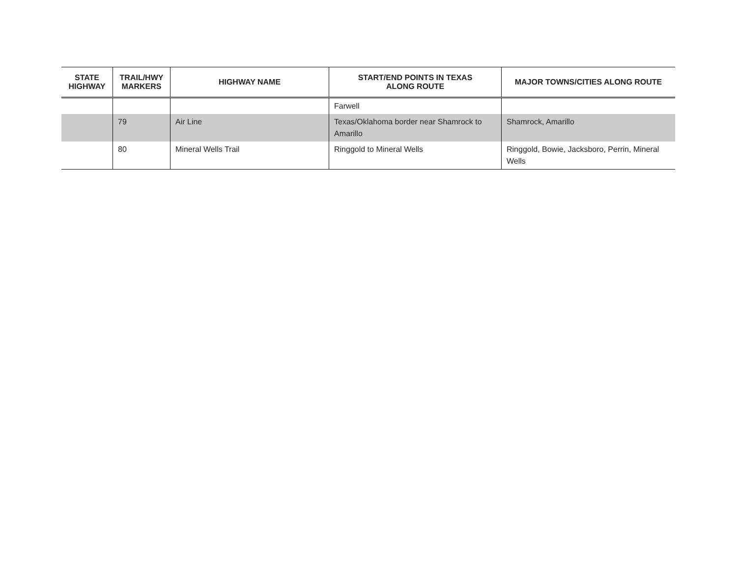| STATE HIGHWAY | TRAIL/HWY MARKERS | HIGHWAY NAME | START/END POINTS IN TEXAS ALONG ROUTE | MAJOR TOWNS/CITIES ALONG ROUTE |
| --- | --- | --- | --- | --- |
| | | | Farwell | |
| | 79 | Air Line | Texas/Oklahoma border near Shamrock to Amarillo | Shamrock, Amarillo |
| | 80 | Mineral Wells Trail | Ringgold to Mineral Wells | Ringgold, Bowie, Jacksboro, Perrin, Mineral Wells |